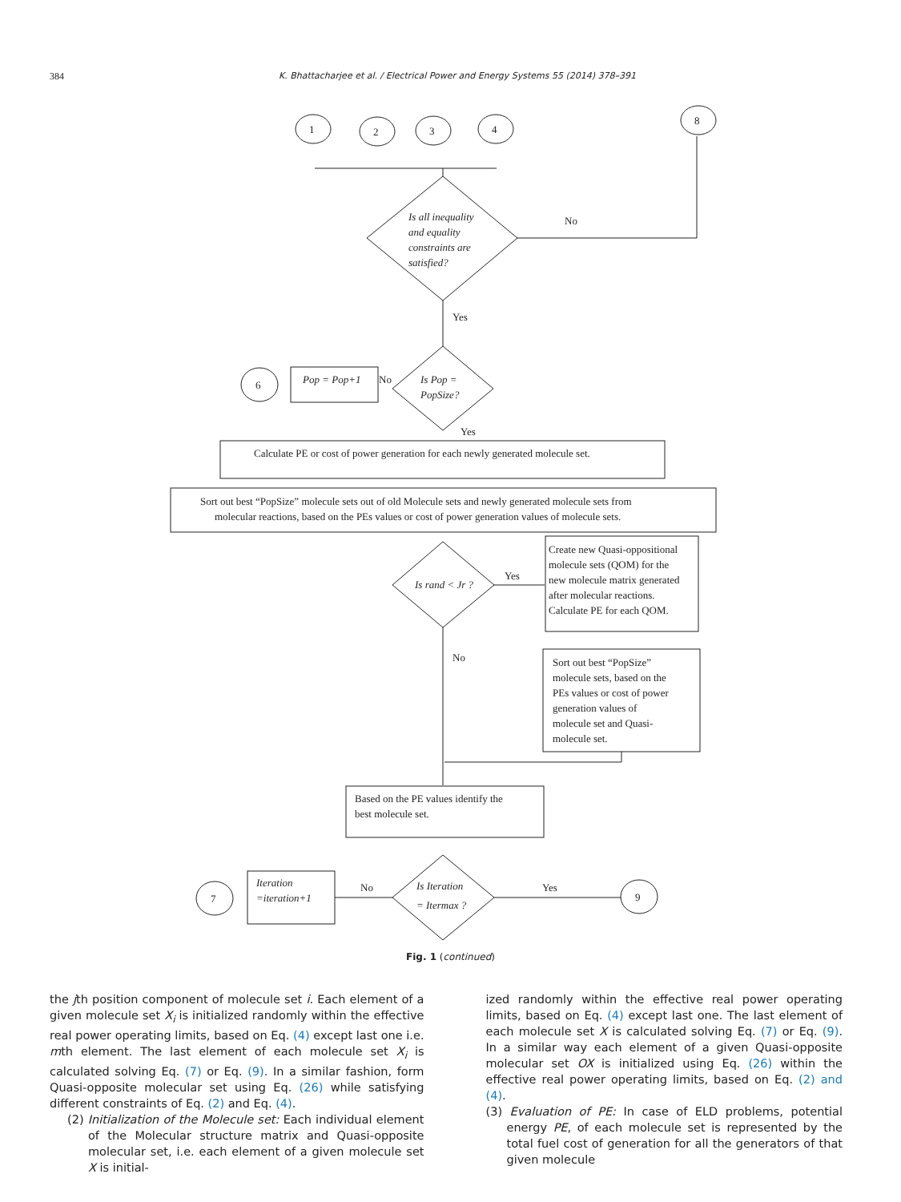384 K. Bhattacharjee et al. / Electrical Power and Energy Systems 55 (2014) 378–391
1
2
3
4
8
Is all inequality
and equality
constraints are
satisfied?
No
Yes
Is Pop =
PopSize?
Pop = Pop+1
No
6
Yes
Calculate PE or cost of power generation for each newly generated molecule set.
Sort out best “PopSize” molecule sets out of old Molecule sets and newly generated molecule sets from
molecular reactions, based on the PEs values or cost of power generation values of molecule sets.
Is rand < Jr ?
Yes
Create new Quasi-oppositional
molecule sets (QOM) for the
new molecule matrix generated
after molecular reactions.
Calculate PE for each QOM.
Sort out best “PopSize”
molecule sets, based on the
PEs values or cost of power
generation values of
molecule set and Quasi-
molecule set.
No
Based on the PE values identify the
best molecule set.
Is Iteration
= Itermax ?
Iteration
=iteration+1
No
Yes
7
9
Fig. 1 (continued)
the jth position component of molecule set i. Each element of a given molecule set X<sub>i</sub> is initialized randomly within the effective real power operating limits, based on Eq. (4) except last one i.e. mth element. The last element of each molecule set X<sub>i</sub> is calculated solving Eq. (7) or Eq. (9). In a similar fashion, form Quasi-opposite molecular set using Eq. (26) while satisfying different constraints of Eq. (2) and Eq. (4).
(2) Initialization of the Molecule set: Each individual element of the Molecular structure matrix and Quasi-opposite molecular set, i.e. each element of a given molecule set X is initial-
ized randomly within the effective real power operating limits, based on Eq. (4) except last one. The last element of each molecule set X is calculated solving Eq. (7) or Eq. (9). In a similar way each element of a given Quasi-opposite molecular set OX is initialized using Eq. (26) within the effective real power operating limits, based on Eq. (2) and (4).
(3) Evaluation of PE: In case of ELD problems, potential energy PE, of each molecule set is represented by the total fuel cost of generation for all the generators of that given molecule